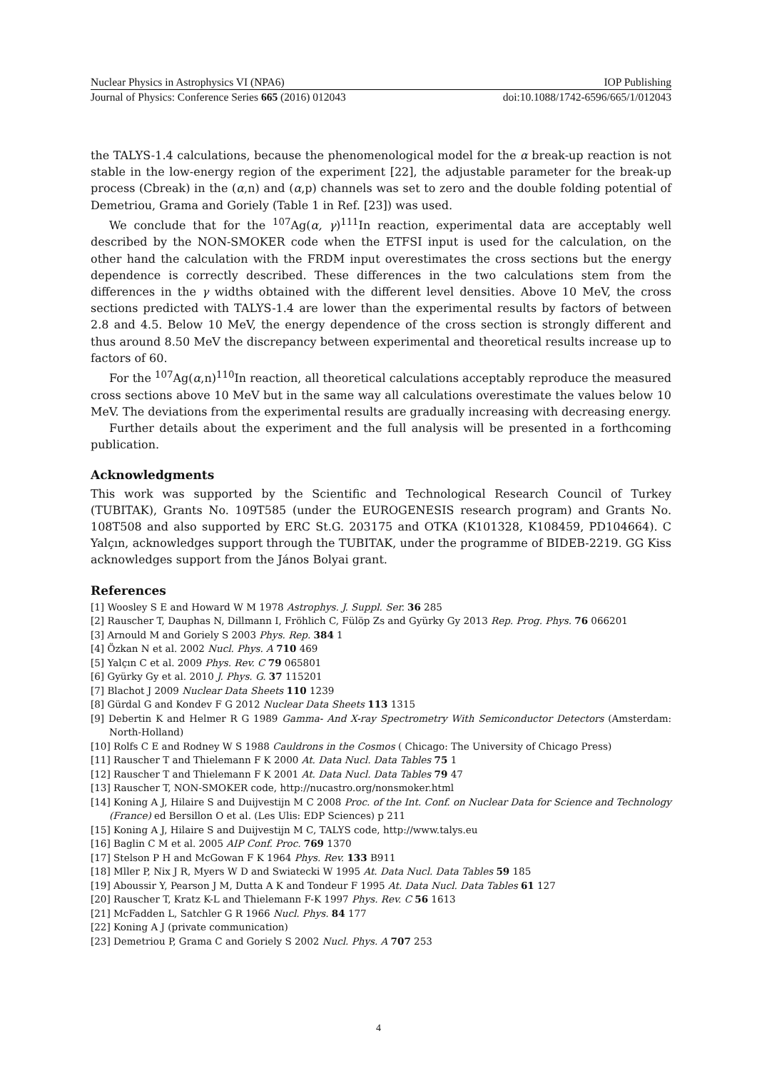Nuclear Physics in Astrophysics VI (NPA6) IOP Publishing
Journal of Physics: Conference Series 665 (2016) 012043 doi:10.1088/1742-6596/665/1/012043
the TALYS-1.4 calculations, because the phenomenological model for the α break-up reaction is not stable in the low-energy region of the experiment [22], the adjustable parameter for the break-up process (Cbreak) in the (α,n) and (α,p) channels was set to zero and the double folding potential of Demetriou, Grama and Goriely (Table 1 in Ref. [23]) was used.
We conclude that for the <sup>107</sup>Ag(α, γ)<sup>111</sup>In reaction, experimental data are acceptably well described by the NON-SMOKER code when the ETFSI input is used for the calculation, on the other hand the calculation with the FRDM input overestimates the cross sections but the energy dependence is correctly described. These differences in the two calculations stem from the differences in the γ widths obtained with the different level densities. Above 10 MeV, the cross sections predicted with TALYS-1.4 are lower than the experimental results by factors of between 2.8 and 4.5. Below 10 MeV, the energy dependence of the cross section is strongly different and thus around 8.50 MeV the discrepancy between experimental and theoretical results increase up to factors of 60.
For the <sup>107</sup>Ag(α,n)<sup>110</sup>In reaction, all theoretical calculations acceptably reproduce the measured cross sections above 10 MeV but in the same way all calculations overestimate the values below 10 MeV. The deviations from the experimental results are gradually increasing with decreasing energy.
Further details about the experiment and the full analysis will be presented in a forthcoming publication.
Acknowledgments
This work was supported by the Scientific and Technological Research Council of Turkey (TUBITAK), Grants No. 109T585 (under the EUROGENESIS research program) and Grants No. 108T508 and also supported by ERC St.G. 203175 and OTKA (K101328, K108459, PD104664). C Yalçın, acknowledges support through the TUBITAK, under the programme of BIDEB-2219. GG Kiss acknowledges support from the János Bolyai grant.
References
[1] Woosley S E and Howard W M 1978 Astrophys. J. Suppl. Ser. 36 285
[2] Rauscher T, Dauphas N, Dillmann I, Fröhlich C, Fülöp Zs and Gyürky Gy 2013 Rep. Prog. Phys. 76 066201
[3] Arnould M and Goriely S 2003 Phys. Rep. 384 1
[4] Özkan N et al. 2002 Nucl. Phys. A 710 469
[5] Yalçın C et al. 2009 Phys. Rev. C 79 065801
[6] Gyürky Gy et al. 2010 J. Phys. G. 37 115201
[7] Blachot J 2009 Nuclear Data Sheets 110 1239
[8] Gürdal G and Kondev F G 2012 Nuclear Data Sheets 113 1315
[9] Debertin K and Helmer R G 1989 Gamma- And X-ray Spectrometry With Semiconductor Detectors (Amsterdam: North-Holland)
[10] Rolfs C E and Rodney W S 1988 Cauldrons in the Cosmos ( Chicago: The University of Chicago Press)
[11] Rauscher T and Thielemann F K 2000 At. Data Nucl. Data Tables 75 1
[12] Rauscher T and Thielemann F K 2001 At. Data Nucl. Data Tables 79 47
[13] Rauscher T, NON-SMOKER code, http://nucastro.org/nonsmoker.html
[14] Koning A J, Hilaire S and Duijvestijn M C 2008 Proc. of the Int. Conf. on Nuclear Data for Science and Technology (France) ed Bersillon O et al. (Les Ulis: EDP Sciences) p 211
[15] Koning A J, Hilaire S and Duijvestijn M C, TALYS code, http://www.talys.eu
[16] Baglin C M et al. 2005 AIP Conf. Proc. 769 1370
[17] Stelson P H and McGowan F K 1964 Phys. Rev. 133 B911
[18] Mller P, Nix J R, Myers W D and Swiatecki W 1995 At. Data Nucl. Data Tables 59 185
[19] Aboussir Y, Pearson J M, Dutta A K and Tondeur F 1995 At. Data Nucl. Data Tables 61 127
[20] Rauscher T, Kratz K-L and Thielemann F-K 1997 Phys. Rev. C 56 1613
[21] McFadden L, Satchler G R 1966 Nucl. Phys. 84 177
[22] Koning A J (private communication)
[23] Demetriou P, Grama C and Goriely S 2002 Nucl. Phys. A 707 253
4